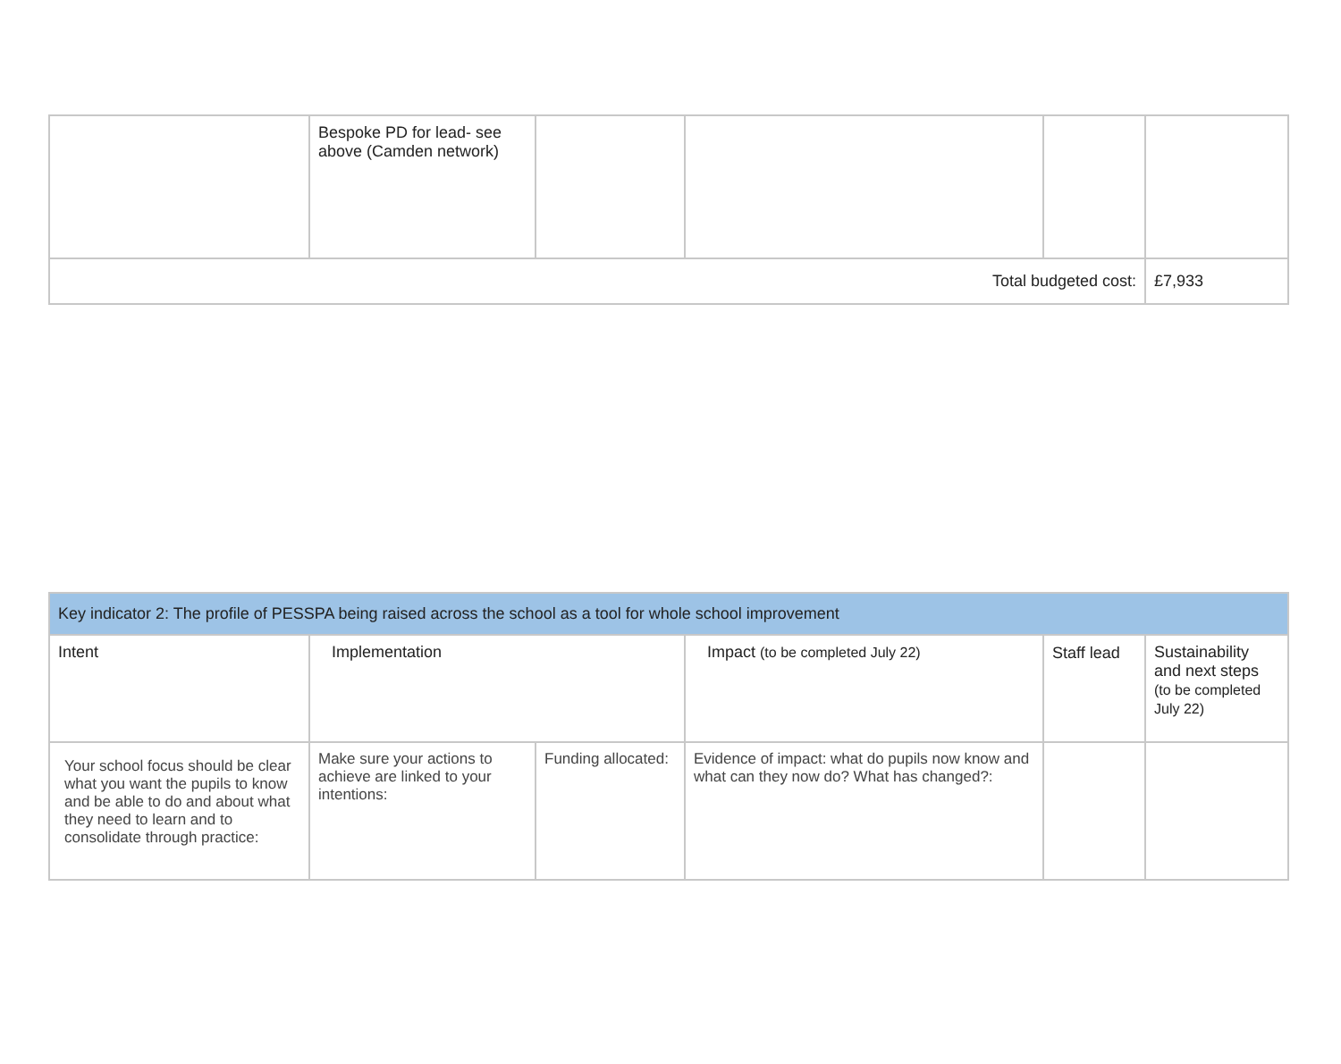| | Bespoke PD for lead- see above (Camden network) | | | | |
| Total budgeted cost: | | | | | £7,933 |
| Key indicator 2: The profile of PESSPA being raised across the school as a tool for whole school improvement | | | | | |
| Intent | Implementation | | Impact (to be completed July 22) | Staff lead | Sustainability and next steps (to be completed July 22) |
| Your school focus should be clear what you want the pupils to know and be able to do and about what they need to learn and to consolidate through practice: | Make sure your actions to achieve are linked to your intentions: | Funding allocated: | Evidence of impact: what do pupils now know and what can they now do? What has changed?: | | |